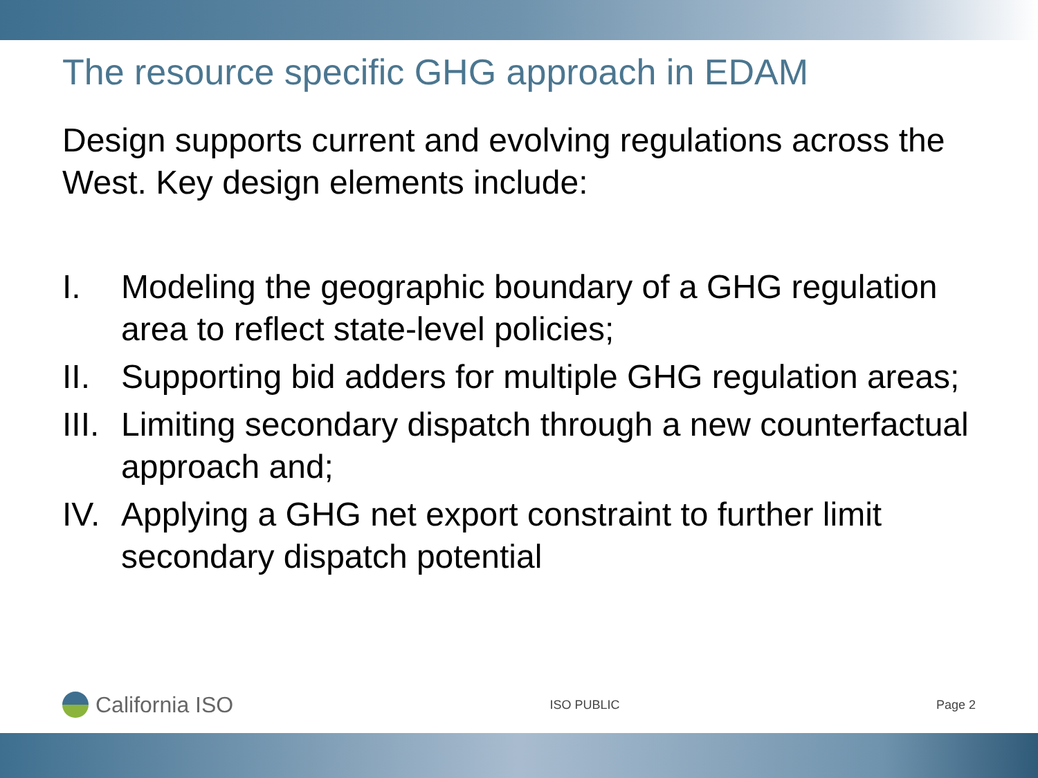The resource specific GHG approach in EDAM
Design supports current and evolving regulations across the West. Key design elements include:
I. Modeling the geographic boundary of a GHG regulation area to reflect state-level policies;
II. Supporting bid adders for multiple GHG regulation areas;
III. Limiting secondary dispatch through a new counterfactual approach and;
IV. Applying a GHG net export constraint to further limit secondary dispatch potential
California ISO
ISO PUBLIC Page 2